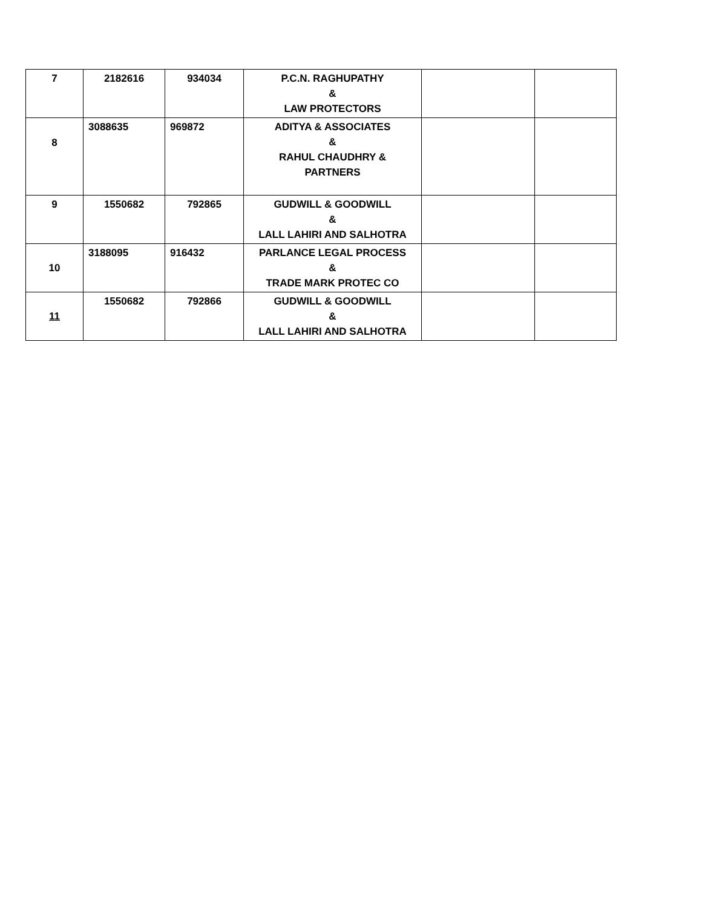| 7 | 2182616 | 934034 | P.C.N. RAGHUPATHY & LAW PROTECTORS | | |
| 8 | 3088635 | 969872 | ADITYA & ASSOCIATES & RAHUL CHAUDHRY & PARTNERS | | |
| 9 | 1550682 | 792865 | GUDWILL & GOODWILL & LALL LAHIRI AND SALHOTRA | | |
| 10 | 3188095 | 916432 | PARLANCE LEGAL PROCESS & TRADE MARK PROTEC CO | | |
| 11 | 1550682 | 792866 | GUDWILL & GOODWILL & LALL LAHIRI AND SALHOTRA | | |